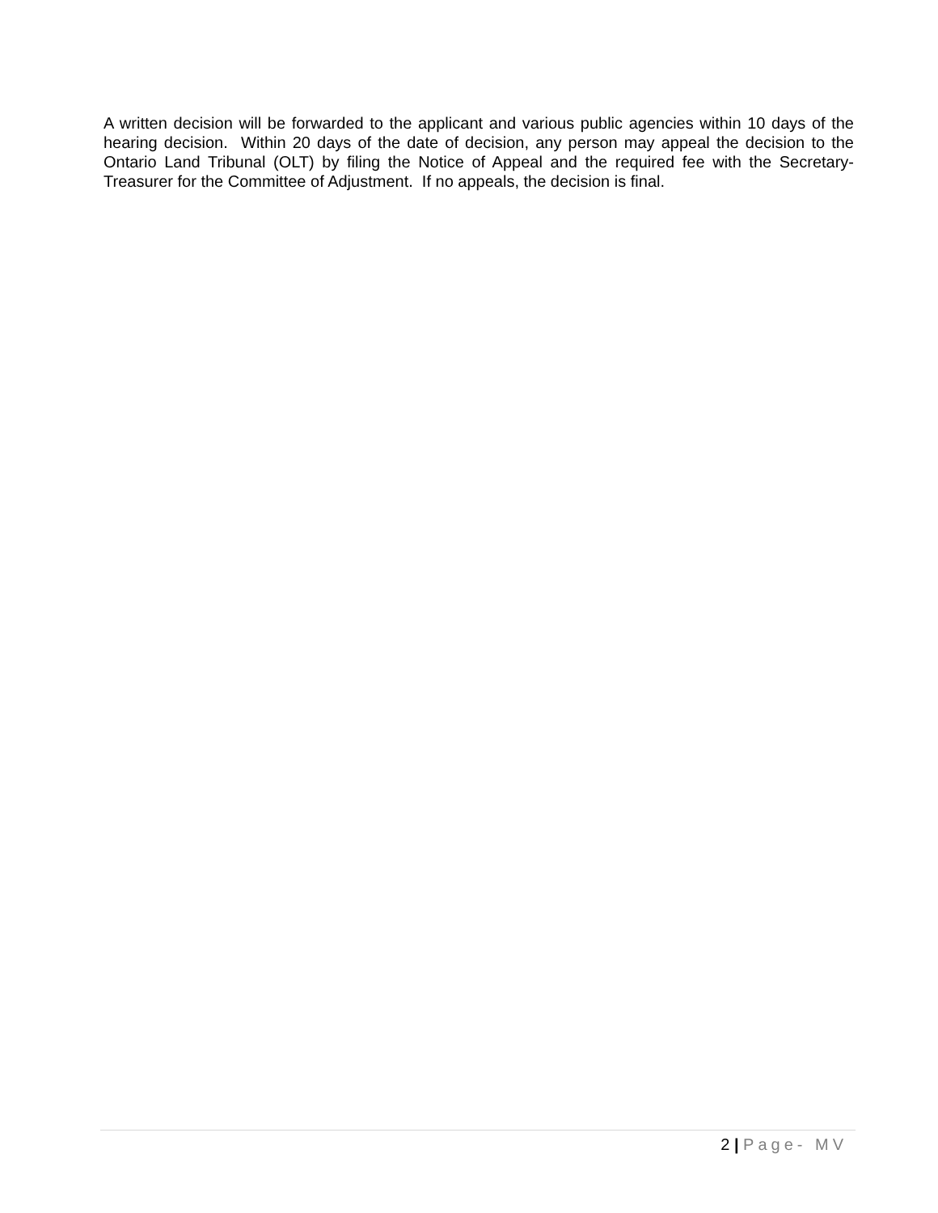A written decision will be forwarded to the applicant and various public agencies within 10 days of the hearing decision. Within 20 days of the date of decision, any person may appeal the decision to the Ontario Land Tribunal (OLT) by filing the Notice of Appeal and the required fee with the Secretary-Treasurer for the Committee of Adjustment. If no appeals, the decision is final.
2 | Page- MV